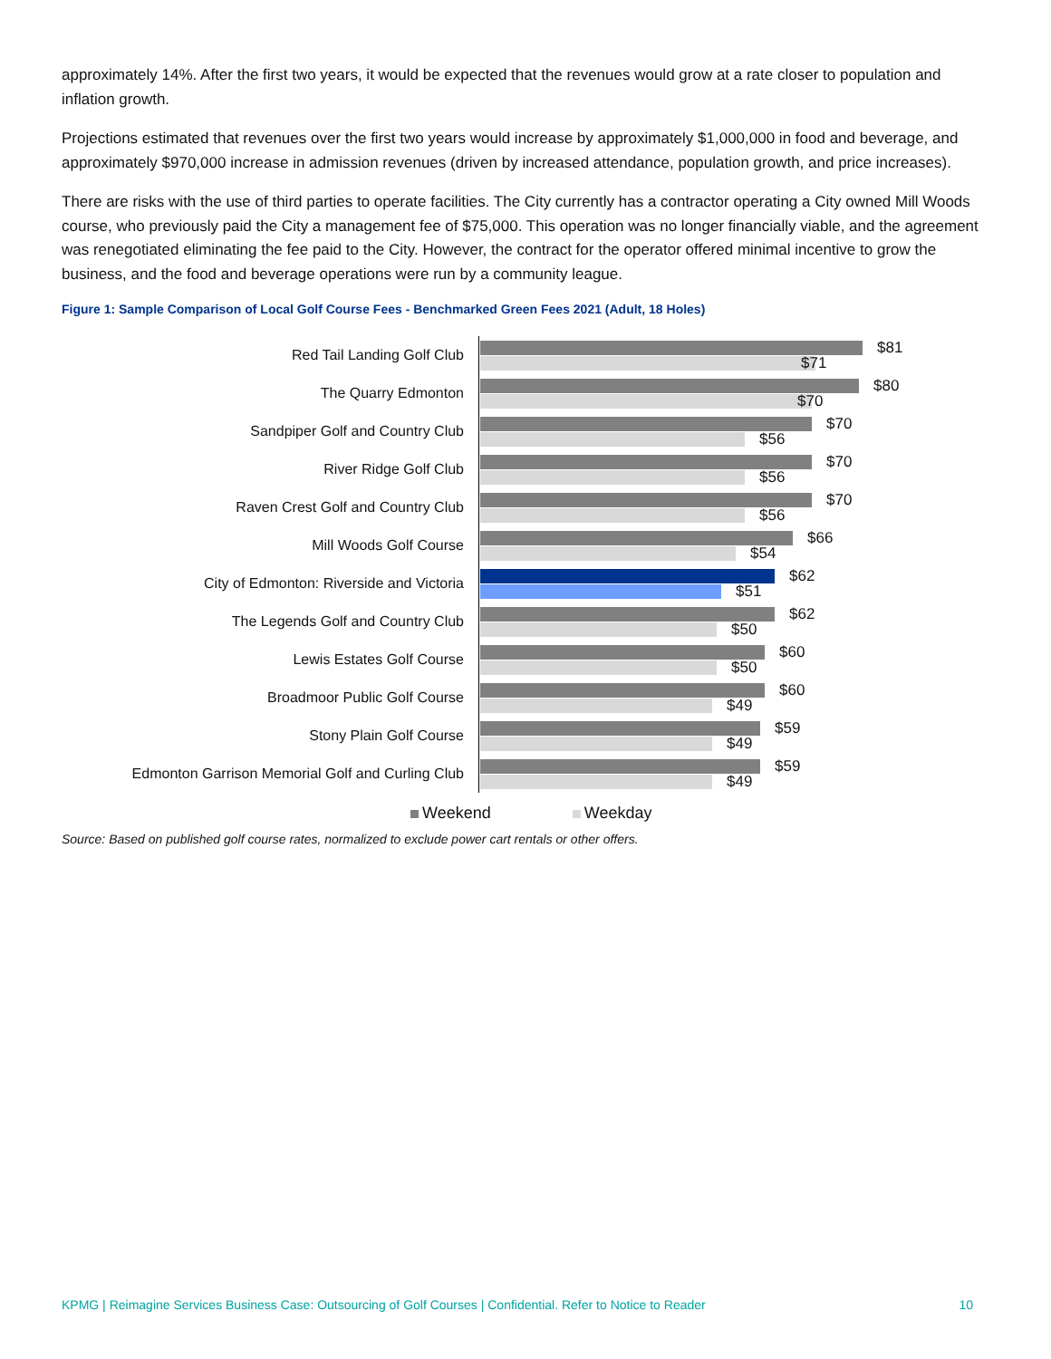approximately 14%. After the first two years, it would be expected that the revenues would grow at a rate closer to population and inflation growth.
Projections estimated that revenues over the first two years would increase by approximately $1,000,000 in food and beverage, and approximately $970,000 increase in admission revenues (driven by increased attendance, population growth, and price increases).
There are risks with the use of third parties to operate facilities. The City currently has a contractor operating a City owned Mill Woods course, who previously paid the City a management fee of $75,000. This operation was no longer financially viable, and the agreement was renegotiated eliminating the fee paid to the City. However, the contract for the operator offered minimal incentive to grow the business, and the food and beverage operations were run by a community league.
Figure 1: Sample Comparison of Local Golf Course Fees - Benchmarked Green Fees 2021 (Adult, 18 Holes)
Red Tail Landing Golf Club
$81
$71
The Quarry Edmonton
$80
$70
Sandpiper Golf and Country Club
$70
$56
River Ridge Golf Club
$70
$56
Raven Crest Golf and Country Club
$70
$56
Mill Woods Golf Course
$66
$54
City of Edmonton: Riverside and Victoria
$62
$51
The Legends Golf and Country Club
$62
$50
Lewis Estates Golf Course
$60
$50
Broadmoor Public Golf Course
$60
$49
Stony Plain Golf Course
$59
$49
Edmonton Garrison Memorial Golf and Curling Club
$59
$49
Weekend Weekday
Source: Based on published golf course rates, normalized to exclude power cart rentals or other offers.
KPMG | Reimagine Services Business Case: Outsourcing of Golf Courses | Confidential. Refer to Notice to Reader 10